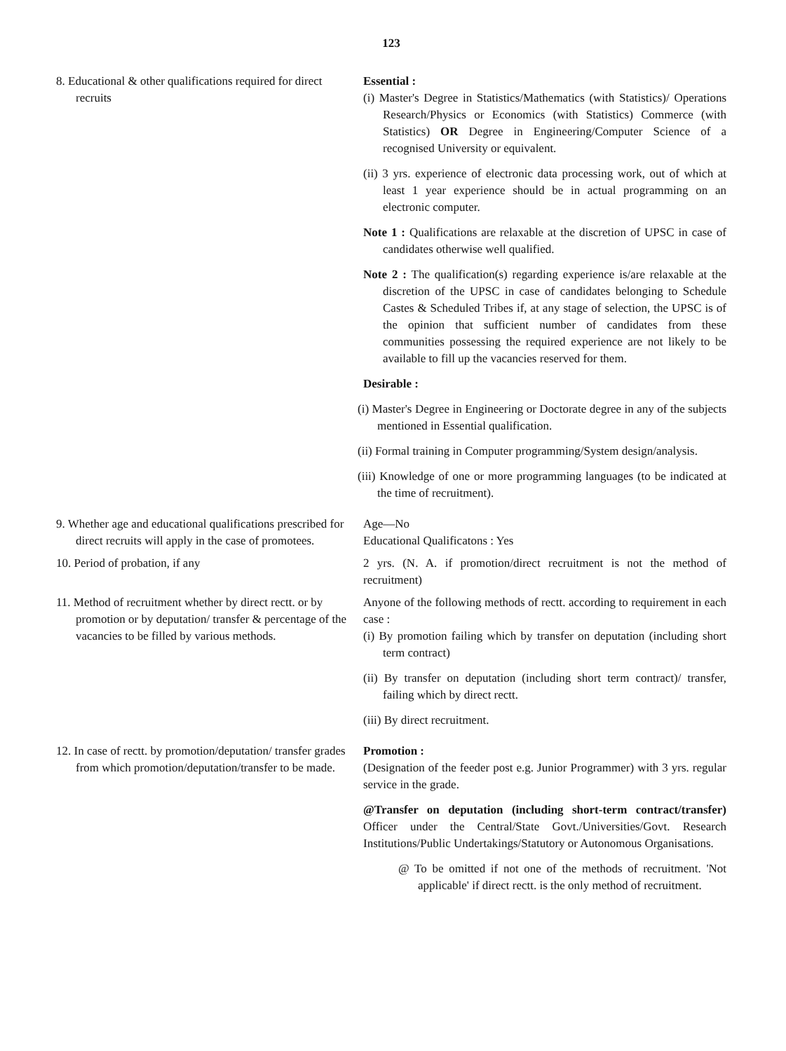123
8. Educational & other qualifications required for direct recruits
Essential :
(i) Master's Degree in Statistics/Mathematics (with Statistics)/ Operations Research/Physics or Economics (with Statistics) Commerce (with Statistics) OR Degree in Engineering/Computer Science of a recognised University or equivalent.
(ii) 3 yrs. experience of electronic data processing work, out of which at least 1 year experience should be in actual programming on an electronic computer.
Note 1 : Qualifications are relaxable at the discretion of UPSC in case of candidates otherwise well qualified.
Note 2 : The qualification(s) regarding experience is/are relaxable at the discretion of the UPSC in case of candidates belonging to Schedule Castes & Scheduled Tribes if, at any stage of selection, the UPSC is of the opinion that sufficient number of candidates from these communities possessing the required experience are not likely to be available to fill up the vacancies reserved for them.
Desirable :
(i) Master's Degree in Engineering or Doctorate degree in any of the subjects mentioned in Essential qualification.
(ii) Formal training in Computer programming/System design/analysis.
(iii) Knowledge of one or more programming languages (to be indicated at the time of recruitment).
9. Whether age and educational qualifications prescribed for direct recruits will apply in the case of promotees.
Age—No
Educational Qualificatons : Yes
10. Period of probation, if any 2 yrs. (N. A. if promotion/direct recruitment is not the method of recruitment)
11. Method of recruitment whether by direct rectt. or by promotion or by deputation/ transfer & percentage of the vacancies to be filled by various methods.
Anyone of the following methods of rectt. according to requirement in each case :
(i) By promotion failing which by transfer on deputation (including short term contract)
(ii) By transfer on deputation (including short term contract)/ transfer, failing which by direct rectt.
(iii) By direct recruitment.
12. In case of rectt. by promotion/deputation/ transfer grades from which promotion/deputation/transfer to be made.
Promotion :
(Designation of the feeder post e.g. Junior Programmer) with 3 yrs. regular service in the grade.
@Transfer on deputation (including short-term contract/transfer) Officer under the Central/State Govt./Universities/Govt. Research Institutions/Public Undertakings/Statutory or Autonomous Organisations.
@ To be omitted if not one of the methods of recruitment. 'Not applicable' if direct rectt. is the only method of recruitment.